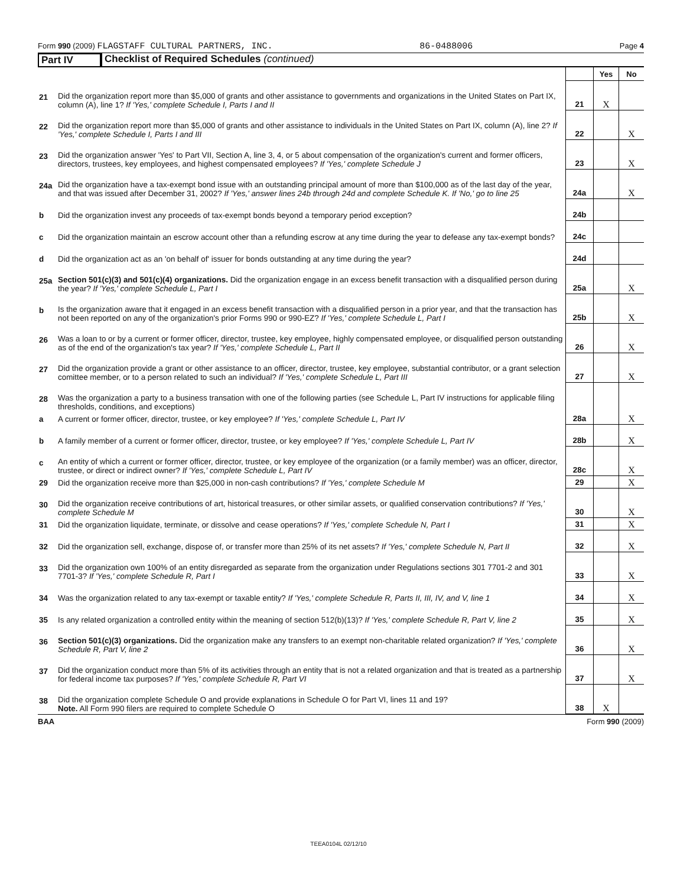Form 990 (2009) FLAGSTAFF CULTURAL PARTNERS, INC. 86-0488006 Page 4
Part IV Checklist of Required Schedules (continued)
| | | | Yes | No |
| 21 | Did the organization report more than $5,000 of grants and other assistance to governments and organizations in the United States on Part IX, column (A), line 1? If 'Yes,' complete Schedule I, Parts I and II | 21 | X | |
| 22 | Did the organization report more than $5,000 of grants and other assistance to individuals in the United States on Part IX, column (A), line 2? If 'Yes,' complete Schedule I, Parts I and III | 22 | | X |
| 23 | Did the organization answer 'Yes' to Part VII, Section A, line 3, 4, or 5 about compensation of the organization's current and former officers, directors, trustees, key employees, and highest compensated employees? If 'Yes,' complete Schedule J | 23 | | X |
| 24a | Did the organization have a tax-exempt bond issue with an outstanding principal amount of more than $100,000 as of the last day of the year, and that was issued after December 31, 2002? If 'Yes,' answer lines 24b through 24d and complete Schedule K. If 'No,' go to line 25 | 24a | | X |
| b | Did the organization invest any proceeds of tax-exempt bonds beyond a temporary period exception? | 24b | | |
| c | Did the organization maintain an escrow account other than a refunding escrow at any time during the year to defease any tax-exempt bonds? | 24c | | |
| d | Did the organization act as an 'on behalf of' issuer for bonds outstanding at any time during the year? | 24d | | |
| 25a | Section 501(c)(3) and 501(c)(4) organizations. Did the organization engage in an excess benefit transaction with a disqualified person during the year? If 'Yes,' complete Schedule L, Part I | 25a | | X |
| b | Is the organization aware that it engaged in an excess benefit transaction with a disqualified person in a prior year, and that the transaction has not been reported on any of the organization's prior Forms 990 or 990-EZ? If 'Yes,' complete Schedule L, Part I | 25b | | X |
| 26 | Was a loan to or by a current or former officer, director, trustee, key employee, highly compensated employee, or disqualified person outstanding as of the end of the organization's tax year? If 'Yes,' complete Schedule L, Part II | 26 | | X |
| 27 | Did the organization provide a grant or other assistance to an officer, director, trustee, key employee, substantial contributor, or a grant selection comittee member, or to a person related to such an individual? If 'Yes,' complete Schedule L, Part III | 27 | | X |
| 28 | Was the organization a party to a business transation with one of the following parties (see Schedule L, Part IV instructions for applicable filing thresholds, conditions, and exceptions) | | | |
| a | A current or former officer, director, trustee, or key employee? If 'Yes,' complete Schedule L, Part IV | 28a | | X |
| b | A family member of a current or former officer, director, trustee, or key employee? If 'Yes,' complete Schedule L, Part IV | 28b | | X |
| c | An entity of which a current or former officer, director, trustee, or key employee of the organization (or a family member) was an officer, director, trustee, or direct or indirect owner? If 'Yes,' complete Schedule L, Part IV | 28c | | X |
| 29 | Did the organization receive more than $25,000 in non-cash contributions? If 'Yes,' complete Schedule M | 29 | | X |
| 30 | Did the organization receive contributions of art, historical treasures, or other similar assets, or qualified conservation contributions? If 'Yes,' complete Schedule M | 30 | | X |
| 31 | Did the organization liquidate, terminate, or dissolve and cease operations? If 'Yes,' complete Schedule N, Part I | 31 | | X |
| 32 | Did the organization sell, exchange, dispose of, or transfer more than 25% of its net assets? If 'Yes,' complete Schedule N, Part II | 32 | | X |
| 33 | Did the organization own 100% of an entity disregarded as separate from the organization under Regulations sections 301 7701-2 and 301 7701-3? If 'Yes,' complete Schedule R, Part I | 33 | | X |
| 34 | Was the organization related to any tax-exempt or taxable entity? If 'Yes,' complete Schedule R, Parts II, III, IV, and V, line 1 | 34 | | X |
| 35 | Is any related organization a controlled entity within the meaning of section 512(b)(13)? If 'Yes,' complete Schedule R, Part V, line 2 | 35 | | X |
| 36 | Section 501(c)(3) organizations. Did the organization make any transfers to an exempt non-charitable related organization? If 'Yes,' complete Schedule R, Part V, line 2 | 36 | | X |
| 37 | Did the organization conduct more than 5% of its activities through an entity that is not a related organization and that is treated as a partnership for federal income tax purposes? If 'Yes,' complete Schedule R, Part VI | 37 | | X |
| 38 | Did the organization complete Schedule O and provide explanations in Schedule O for Part VI, lines 11 and 19? Note. All Form 990 filers are required to complete Schedule O | 38 | X | |
BAA Form 990 (2009)
TEEA0104L 02/12/10